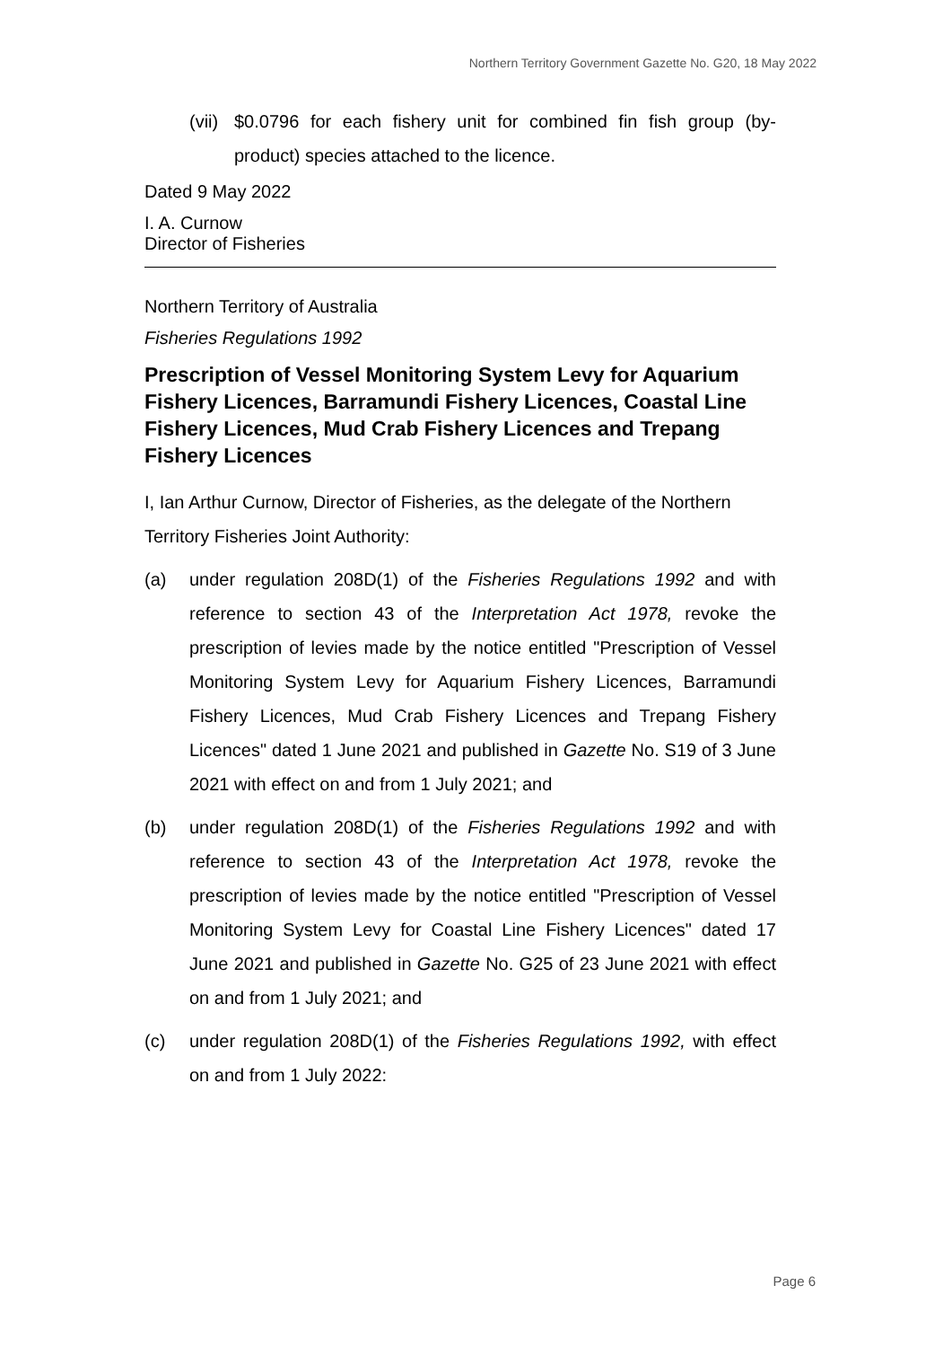Northern Territory Government Gazette No. G20, 18 May 2022
(vii) $0.0796 for each fishery unit for combined fin fish group (by-product) species attached to the licence.
Dated 9 May 2022
I. A. Curnow
Director of Fisheries
Northern Territory of Australia
Fisheries Regulations 1992
Prescription of Vessel Monitoring System Levy for Aquarium Fishery Licences, Barramundi Fishery Licences, Coastal Line Fishery Licences, Mud Crab Fishery Licences and Trepang Fishery Licences
I, Ian Arthur Curnow, Director of Fisheries, as the delegate of the Northern Territory Fisheries Joint Authority:
(a) under regulation 208D(1) of the Fisheries Regulations 1992 and with reference to section 43 of the Interpretation Act 1978, revoke the prescription of levies made by the notice entitled "Prescription of Vessel Monitoring System Levy for Aquarium Fishery Licences, Barramundi Fishery Licences, Mud Crab Fishery Licences and Trepang Fishery Licences" dated 1 June 2021 and published in Gazette No. S19 of 3 June 2021 with effect on and from 1 July 2021; and
(b) under regulation 208D(1) of the Fisheries Regulations 1992 and with reference to section 43 of the Interpretation Act 1978, revoke the prescription of levies made by the notice entitled "Prescription of Vessel Monitoring System Levy for Coastal Line Fishery Licences" dated 17 June 2021 and published in Gazette No. G25 of 23 June 2021 with effect on and from 1 July 2021; and
(c) under regulation 208D(1) of the Fisheries Regulations 1992, with effect on and from 1 July 2022:
Page 6